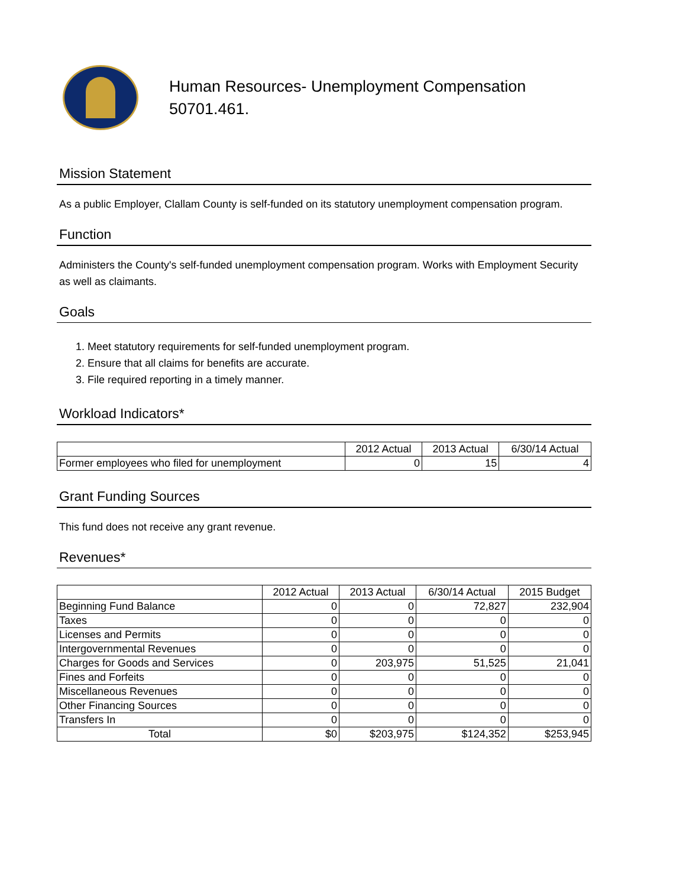Human Resources- Unemployment Compensation
50701.461.
Mission Statement
As a public Employer, Clallam County is self-funded on its statutory unemployment compensation program.
Function
Administers the County's self-funded unemployment compensation program. Works with Employment Security as well as claimants.
Goals
1. Meet statutory requirements for self-funded unemployment program.
2. Ensure that all claims for benefits are accurate.
3. File required reporting in a timely manner.
Workload Indicators*
| | 2012 Actual | 2013 Actual | 6/30/14 Actual |
| --- | --- | --- | --- |
| Former employees who filed for unemployment | 0 | 15 | 4 |
Grant Funding Sources
This fund does not receive any grant revenue.
Revenues*
| | 2012 Actual | 2013 Actual | 6/30/14 Actual | 2015 Budget |
| --- | --- | --- | --- | --- |
| Beginning Fund Balance | 0 | 0 | 72,827 | 232,904 |
| Taxes | 0 | 0 | 0 | 0 |
| Licenses and Permits | 0 | 0 | 0 | 0 |
| Intergovernmental Revenues | 0 | 0 | 0 | 0 |
| Charges for Goods and Services | 0 | 203,975 | 51,525 | 21,041 |
| Fines and Forfeits | 0 | 0 | 0 | 0 |
| Miscellaneous Revenues | 0 | 0 | 0 | 0 |
| Other Financing Sources | 0 | 0 | 0 | 0 |
| Transfers In | 0 | 0 | 0 | 0 |
| Total | $0 | $203,975 | $124,352 | $253,945 |